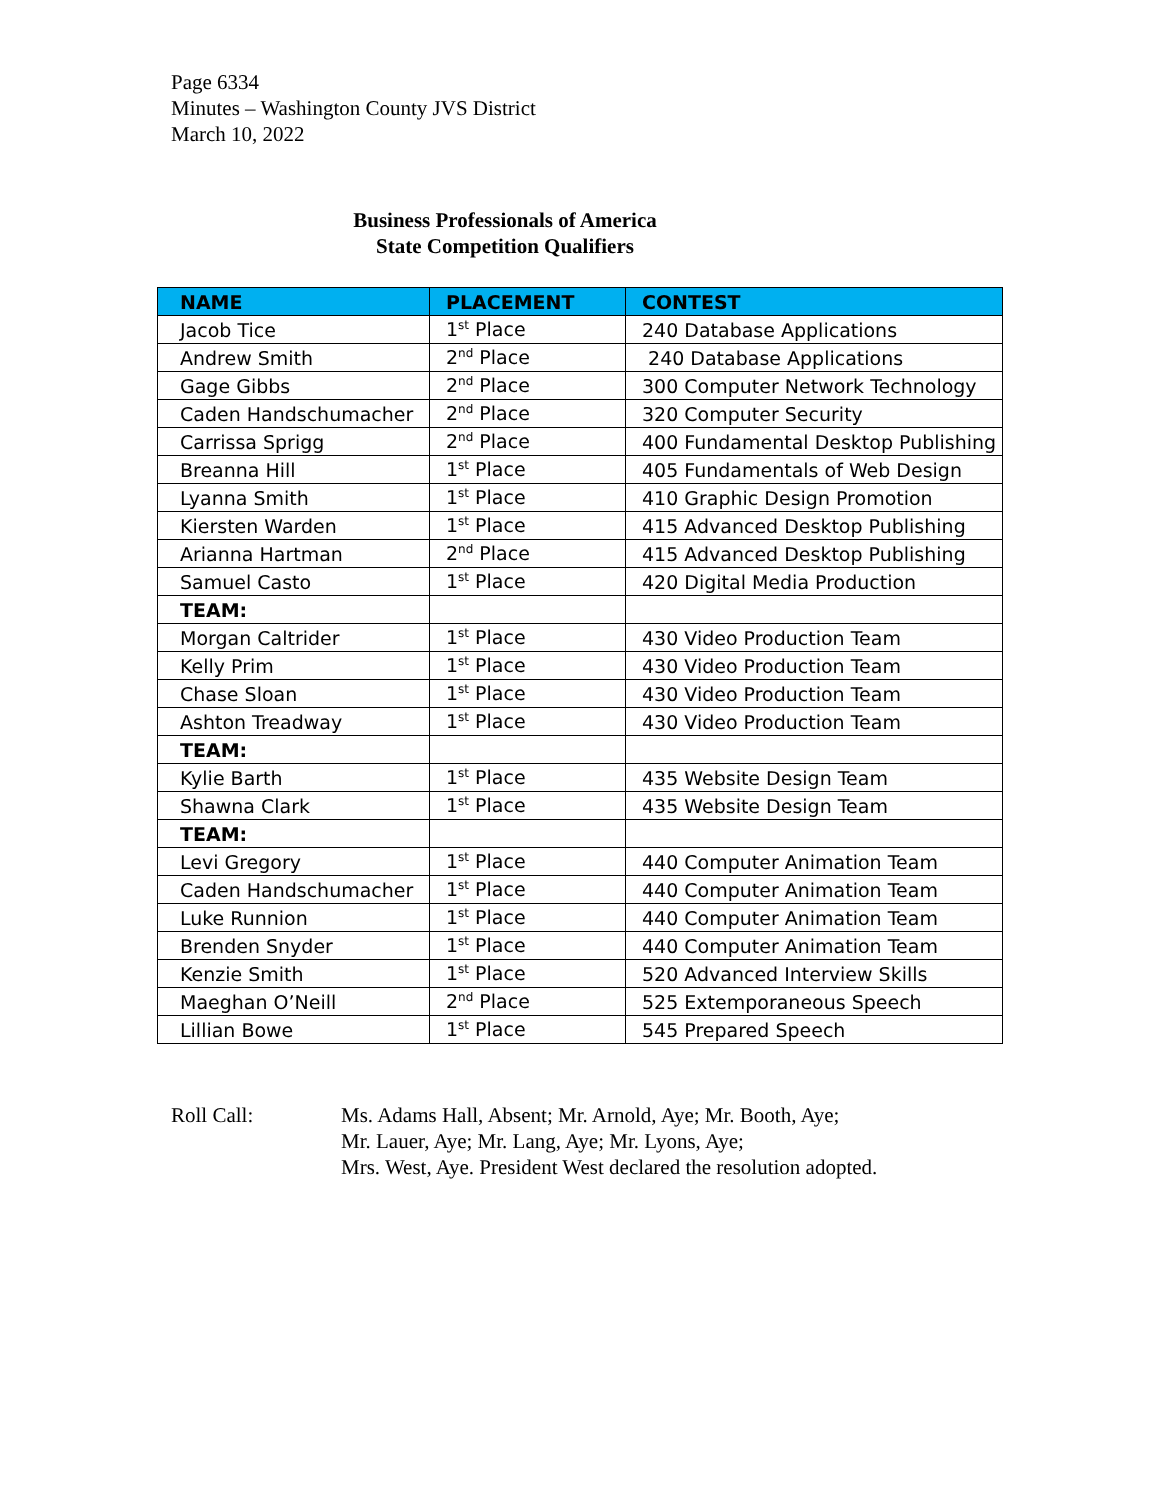Page 6334
Minutes – Washington County JVS District
March 10, 2022
Business Professionals of America
State Competition Qualifiers
| NAME | PLACEMENT | CONTEST |
| --- | --- | --- |
| Jacob Tice | 1<sup>st</sup> Place | 240 Database Applications |
| Andrew Smith | 2<sup>nd</sup> Place | 240 Database Applications |
| Gage Gibbs | 2<sup>nd</sup> Place | 300 Computer Network Technology |
| Caden Handschumacher | 2<sup>nd</sup> Place | 320 Computer Security |
| Carrissa Sprigg | 2<sup>nd</sup> Place | 400 Fundamental Desktop Publishing |
| Breanna Hill | 1<sup>st</sup> Place | 405 Fundamentals of Web Design |
| Lyanna Smith | 1<sup>st</sup> Place | 410 Graphic Design Promotion |
| Kiersten Warden | 1<sup>st</sup> Place | 415 Advanced Desktop Publishing |
| Arianna Hartman | 2<sup>nd</sup> Place | 415 Advanced Desktop Publishing |
| Samuel Casto | 1<sup>st</sup> Place | 420 Digital Media Production |
| TEAM: | | |
| Morgan Caltrider | 1<sup>st</sup> Place | 430 Video Production Team |
| Kelly Prim | 1<sup>st</sup> Place | 430 Video Production Team |
| Chase Sloan | 1<sup>st</sup> Place | 430 Video Production Team |
| Ashton Treadway | 1<sup>st</sup> Place | 430 Video Production Team |
| TEAM: | | |
| Kylie Barth | 1<sup>st</sup> Place | 435 Website Design Team |
| Shawna Clark | 1<sup>st</sup> Place | 435 Website Design Team |
| TEAM: | | |
| Levi Gregory | 1<sup>st</sup> Place | 440 Computer Animation Team |
| Caden Handschumacher | 1<sup>st</sup> Place | 440 Computer Animation Team |
| Luke Runnion | 1<sup>st</sup> Place | 440 Computer Animation Team |
| Brenden Snyder | 1<sup>st</sup> Place | 440 Computer Animation Team |
| Kenzie Smith | 1<sup>st</sup> Place | 520 Advanced Interview Skills |
| Maeghan O’Neill | 2<sup>nd</sup> Place | 525 Extemporaneous Speech |
| Lillian Bowe | 1<sup>st</sup> Place | 545 Prepared Speech |
Roll Call: Ms. Adams Hall, Absent; Mr. Arnold, Aye; Mr. Booth, Aye;
Mr. Lauer, Aye; Mr. Lang, Aye; Mr. Lyons, Aye;
Mrs. West, Aye. President West declared the resolution adopted.